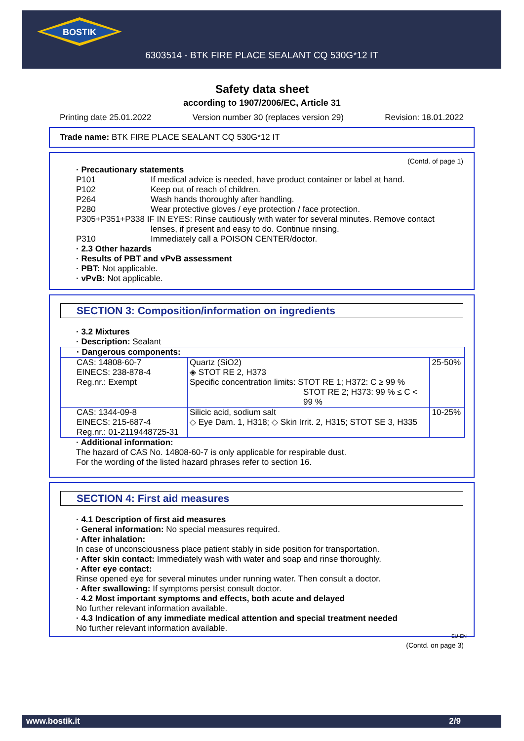BOSTIK
6303514 - BTK FIRE PLACE SEALANT CQ 530G*12 IT
Safety data sheet
according to 1907/2006/EC, Article 31
Printing date 25.01.2022 Version number 30 (replaces version 29) Revision: 18.01.2022
Trade name: BTK FIRE PLACE SEALANT CQ 530G*12 IT
(Contd. of page 1)
· Precautionary statements
| P101 | If medical advice is needed, have product container or label at hand. |
| P102 | Keep out of reach of children. |
| P264 | Wash hands thoroughly after handling. |
| P280 | Wear protective gloves / eye protection / face protection. |
| P305+P351+P338 IF IN EYES: Rinse cautiously with water for several minutes. Remove contact lenses, if present and easy to do. Continue rinsing. | |
| P310 | Immediately call a POISON CENTER/doctor. |
· 2.3 Other hazards
· Results of PBT and vPvB assessment
· PBT: Not applicable.
· vPvB: Not applicable.
SECTION 3: Composition/information on ingredients
· 3.2 Mixtures
· Description: Sealant
| · Dangerous components: | | |
| CAS: 14808-60-7 EINECS: 238-878-4 Reg.nr.: Exempt | Quartz (SiO2) ◈ STOT RE 2, H373 Specific concentration limits: STOT RE 1; H372: C ≥ 99 % STOT RE 2; H373: 99 % ≤ C < 99 % | 25-50% |
| CAS: 1344-09-8 EINECS: 215-687-4 Reg.nr.: 01-2119448725-31 | Silicic acid, sodium salt ◇ Eye Dam. 1, H318; ◇ Skin Irrit. 2, H315; STOT SE 3, H335 | 10-25% |
· Additional information:
The hazard of CAS No. 14808-60-7 is only applicable for respirable dust.
For the wording of the listed hazard phrases refer to section 16.
SECTION 4: First aid measures
· 4.1 Description of first aid measures
· General information: No special measures required.
· After inhalation:
In case of unconsciousness place patient stably in side position for transportation.
· After skin contact: Immediately wash with water and soap and rinse thoroughly.
· After eye contact:
Rinse opened eye for several minutes under running water. Then consult a doctor.
· After swallowing: If symptoms persist consult doctor.
· 4.2 Most important symptoms and effects, both acute and delayed
No further relevant information available.
· 4.3 Indication of any immediate medical attention and special treatment needed
No further relevant information available.
EU-EN
(Contd. on page 3)
www.bostik.it 2/9